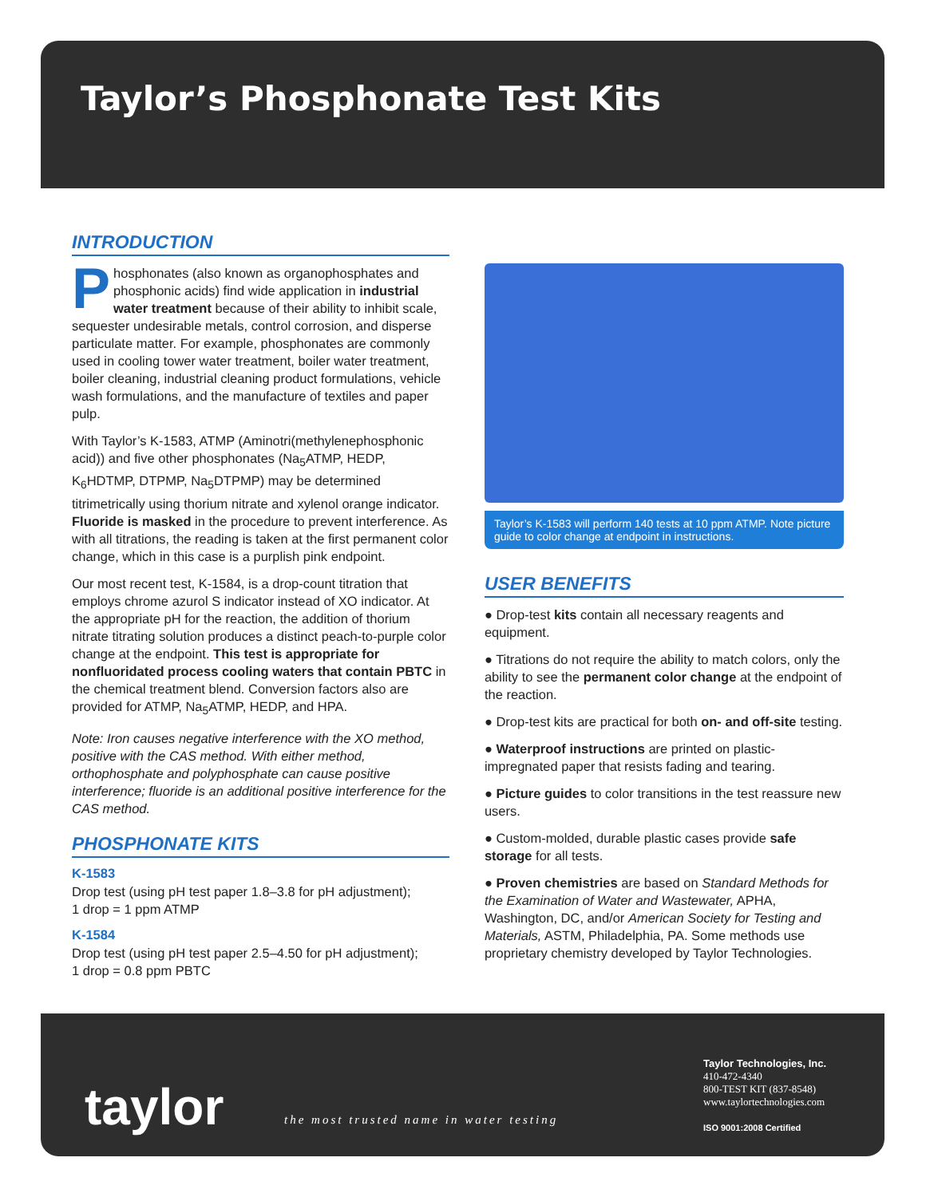Taylor’s Phosphonate Test Kits
INTRODUCTION
Phosphonates (also known as organophosphates and phosphonic acids) find wide application in industrial water treatment because of their ability to inhibit scale, sequester undesirable metals, control corrosion, and disperse particulate matter. For example, phosphonates are commonly used in cooling tower water treatment, boiler water treatment, boiler cleaning, industrial cleaning product formulations, vehicle wash formulations, and the manufacture of textiles and paper pulp.
With Taylor’s K-1583, ATMP (Aminotri(methylenephosphonic acid)) and five other phosphonates (Na<sub>5</sub>ATMP, HEDP, K<sub>6</sub>HDTMP, DTPMP, Na<sub>5</sub>DTPMP) may be determined titrimetrically using thorium nitrate and xylenol orange indicator. Fluoride is masked in the procedure to prevent interference. As with all titrations, the reading is taken at the first permanent color change, which in this case is a purplish pink endpoint.
Our most recent test, K-1584, is a drop-count titration that employs chrome azurol S indicator instead of XO indicator. At the appropriate pH for the reaction, the addition of thorium nitrate titrating solution produces a distinct peach-to-purple color change at the endpoint. This test is appropriate for nonfluoridated process cooling waters that contain PBTC in the chemical treatment blend. Conversion factors also are provided for ATMP, Na<sub>5</sub>ATMP, HEDP, and HPA.
Note: Iron causes negative interference with the XO method, positive with the CAS method. With either method, orthophosphate and polyphosphate can cause positive interference; fluoride is an additional positive interference for the CAS method.
PHOSPHONATE KITS
K-1583
Drop test (using pH test paper 1.8–3.8 for pH adjustment);
1 drop = 1 ppm ATMP
K-1584
Drop test (using pH test paper 2.5–4.50 for pH adjustment);
1 drop = 0.8 ppm PBTC
Taylor’s K-1583 will perform 140 tests at 10 ppm ATMP. Note picture guide to color change at endpoint in instructions.
USER BENEFITS
● Drop-test kits contain all necessary reagents and equipment.
● Titrations do not require the ability to match colors, only the ability to see the permanent color change at the endpoint of the reaction.
● Drop-test kits are practical for both on- and off-site testing.
● Waterproof instructions are printed on plastic-impregnated paper that resists fading and tearing.
● Picture guides to color transitions in the test reassure new users.
● Custom-molded, durable plastic cases provide safe storage for all tests.
● Proven chemistries are based on Standard Methods for the Examination of Water and Wastewater, APHA, Washington, DC, and/or American Society for Testing and Materials, ASTM, Philadelphia, PA. Some methods use proprietary chemistry developed by Taylor Technologies.
taylor
the most trusted name in water testing
Taylor Technologies, Inc.
410-472-4340
800-TEST KIT (837-8548)
www.taylortechnologies.com
ISO 9001:2008 Certified